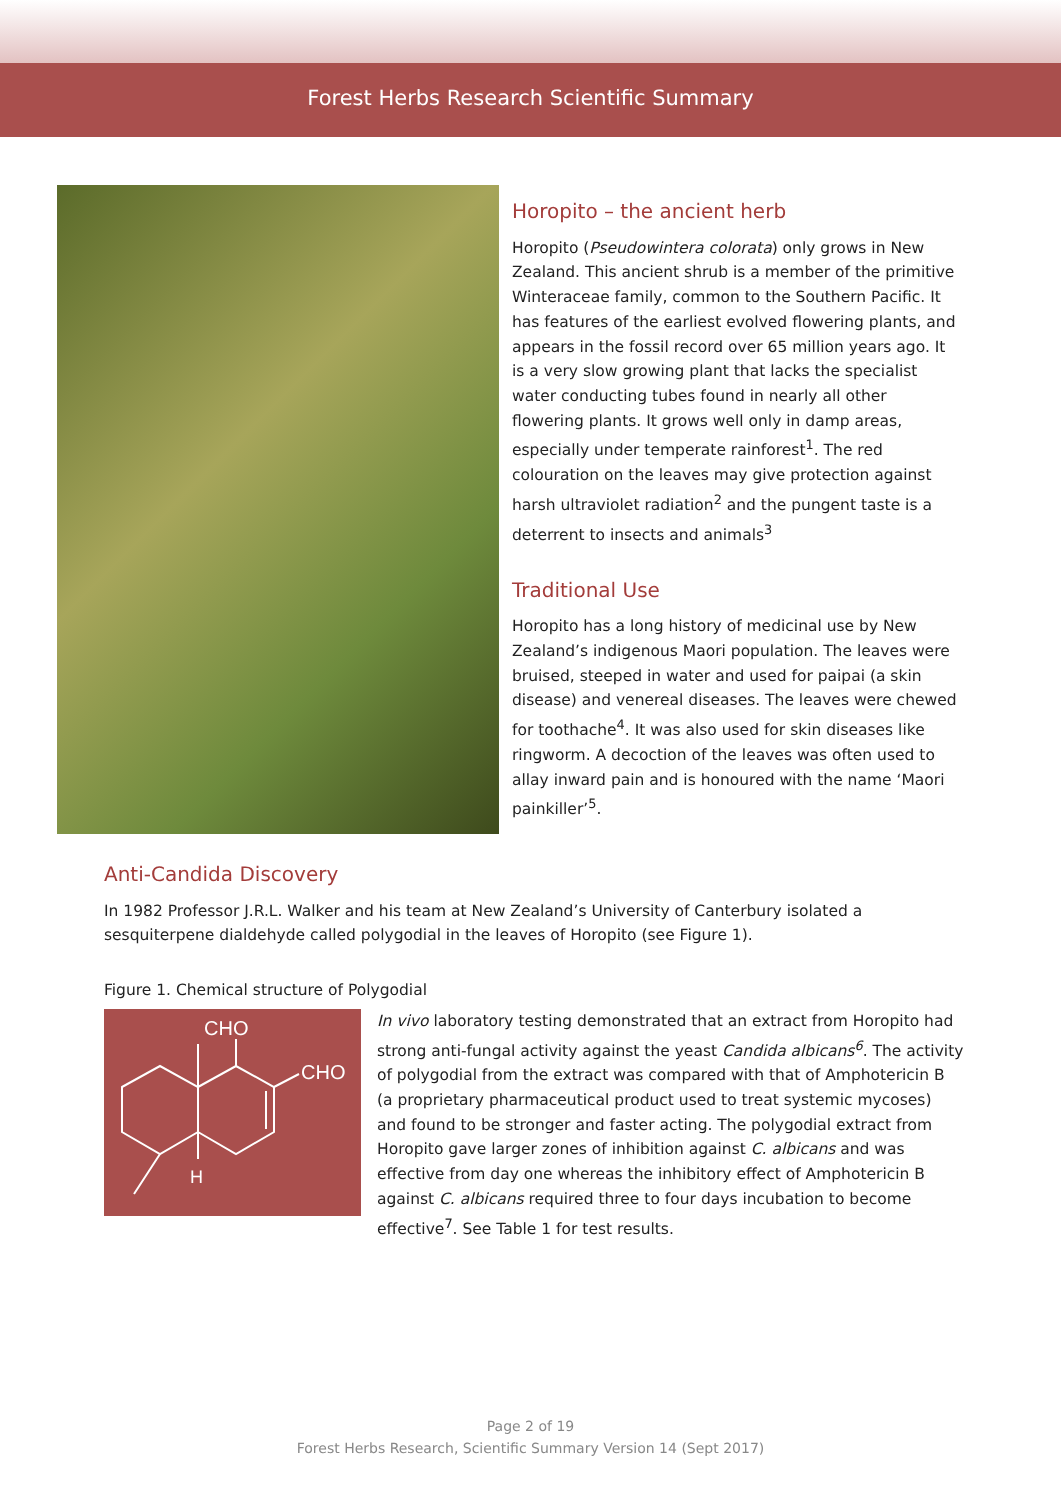Forest Herbs Research Scientific Summary
Horopito – the ancient herb
Horopito (Pseudowintera colorata) only grows in New Zealand. This ancient shrub is a member of the primitive Winteraceae family, common to the Southern Pacific. It has features of the earliest evolved flowering plants, and appears in the fossil record over 65 million years ago. It is a very slow growing plant that lacks the specialist water conducting tubes found in nearly all other flowering plants. It grows well only in damp areas, especially under temperate rainforest<sup>1</sup>. The red colouration on the leaves may give protection against harsh ultraviolet radiation<sup>2</sup> and the pungent taste is a deterrent to insects and animals<sup>3</sup>
Traditional Use
Horopito has a long history of medicinal use by New Zealand’s indigenous Maori population. The leaves were bruised, steeped in water and used for paipai (a skin disease) and venereal diseases. The leaves were chewed for toothache<sup>4</sup>. It was also used for skin diseases like ringworm. A decoction of the leaves was often used to allay inward pain and is honoured with the name ‘Maori painkiller’<sup>5</sup>.
Anti-Candida Discovery
In 1982 Professor J.R.L. Walker and his team at New Zealand’s University of Canterbury isolated a sesquiterpene dialdehyde called polygodial in the leaves of Horopito (see Figure 1).
Figure 1. Chemical structure of Polygodial
CHO
CHO
H
In vivo laboratory testing demonstrated that an extract from Horopito had strong anti-fungal activity against the yeast Candida albicans<sup>6</sup>. The activity of polygodial from the extract was compared with that of Amphotericin B (a proprietary pharmaceutical product used to treat systemic mycoses) and found to be stronger and faster acting. The polygodial extract from Horopito gave larger zones of inhibition against C. albicans and was effective from day one whereas the inhibitory effect of Amphotericin B against C. albicans required three to four days incubation to become effective<sup>7</sup>. See Table 1 for test results.
Page 2 of 19
Forest Herbs Research, Scientific Summary Version 14 (Sept 2017)